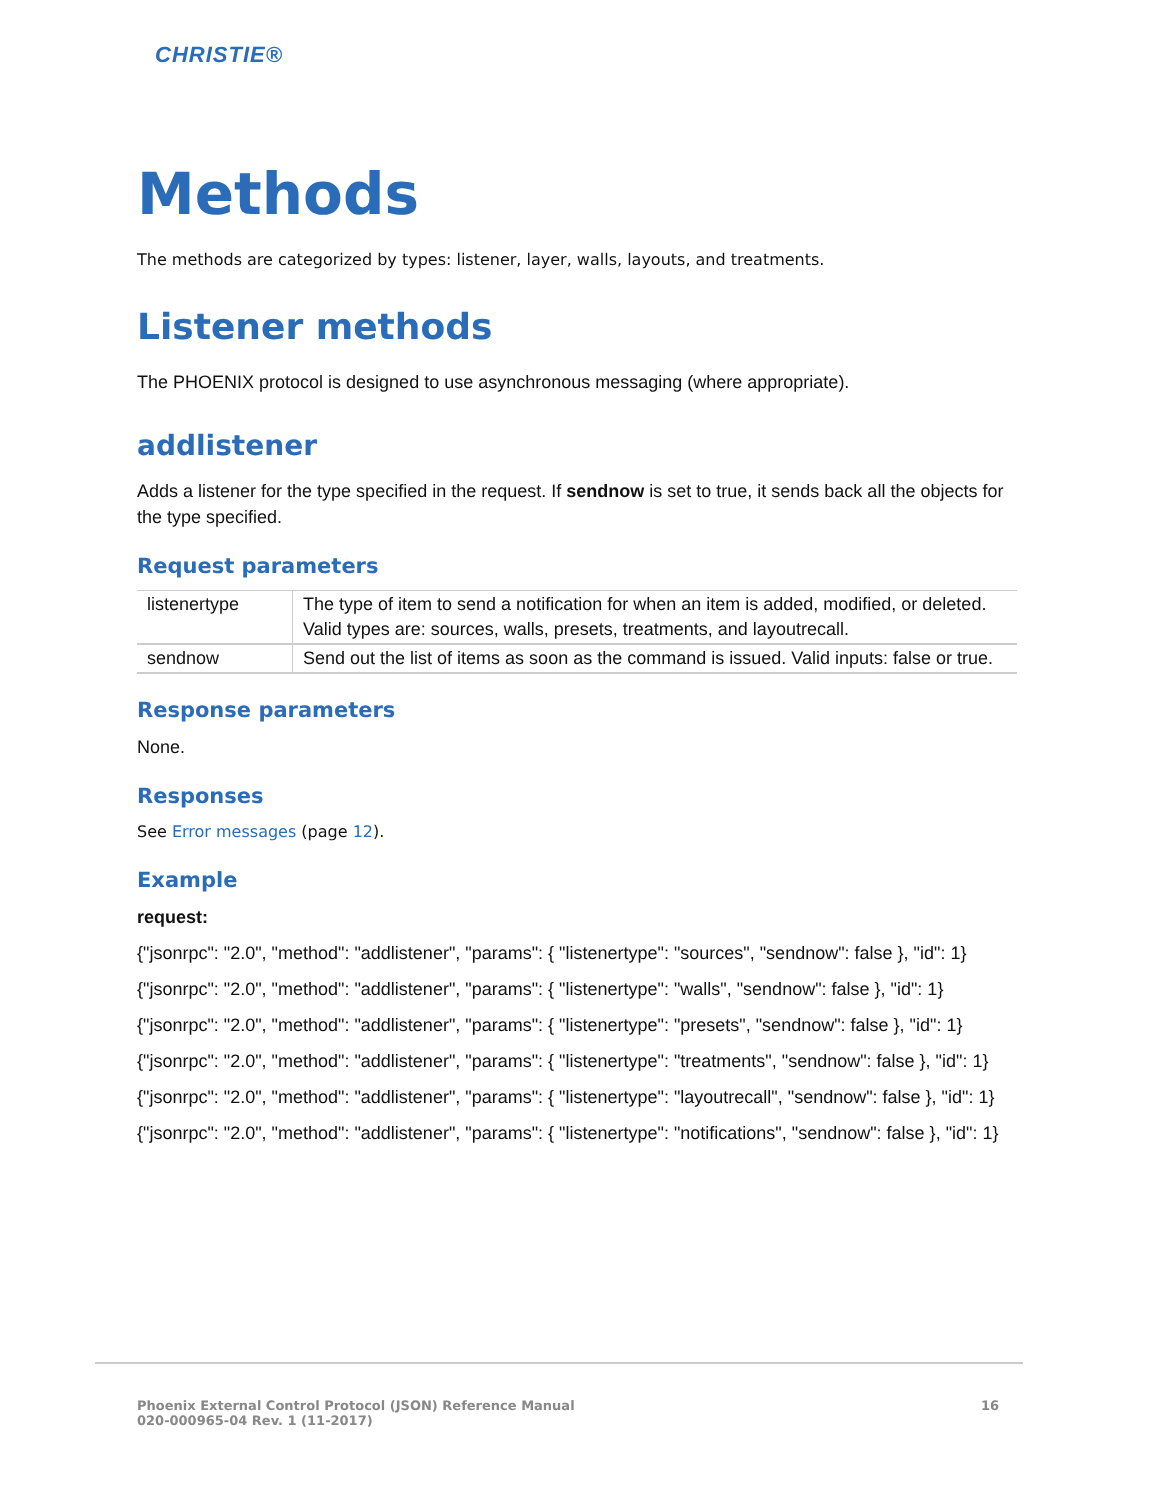CHRISTIE®
Methods
The methods are categorized by types: listener, layer, walls, layouts, and treatments.
Listener methods
The PHOENIX protocol is designed to use asynchronous messaging (where appropriate).
addlistener
Adds a listener for the type specified in the request. If sendnow is set to true, it sends back all the objects for the type specified.
Request parameters
| listenertype | The type of item to send a notification for when an item is added, modified, or deleted. Valid types are: sources, walls, presets, treatments, and layoutrecall. |
| sendnow | Send out the list of items as soon as the command is issued. Valid inputs: false or true. |
Response parameters
None.
Responses
See Error messages (page 12).
Example
request:
{"jsonrpc": "2.0", "method": "addlistener", "params": { "listenertype": "sources", "sendnow": false }, "id": 1}
{"jsonrpc": "2.0", "method": "addlistener", "params": { "listenertype": "walls", "sendnow": false }, "id": 1}
{"jsonrpc": "2.0", "method": "addlistener", "params": { "listenertype": "presets", "sendnow": false }, "id": 1}
{"jsonrpc": "2.0", "method": "addlistener", "params": { "listenertype": "treatments", "sendnow": false }, "id": 1}
{"jsonrpc": "2.0", "method": "addlistener", "params": { "listenertype": "layoutrecall", "sendnow": false }, "id": 1}
{"jsonrpc": "2.0", "method": "addlistener", "params": { "listenertype": "notifications", "sendnow": false }, "id": 1}
Phoenix External Control Protocol (JSON) Reference Manual
020-000965-04 Rev. 1 (11-2017)
16